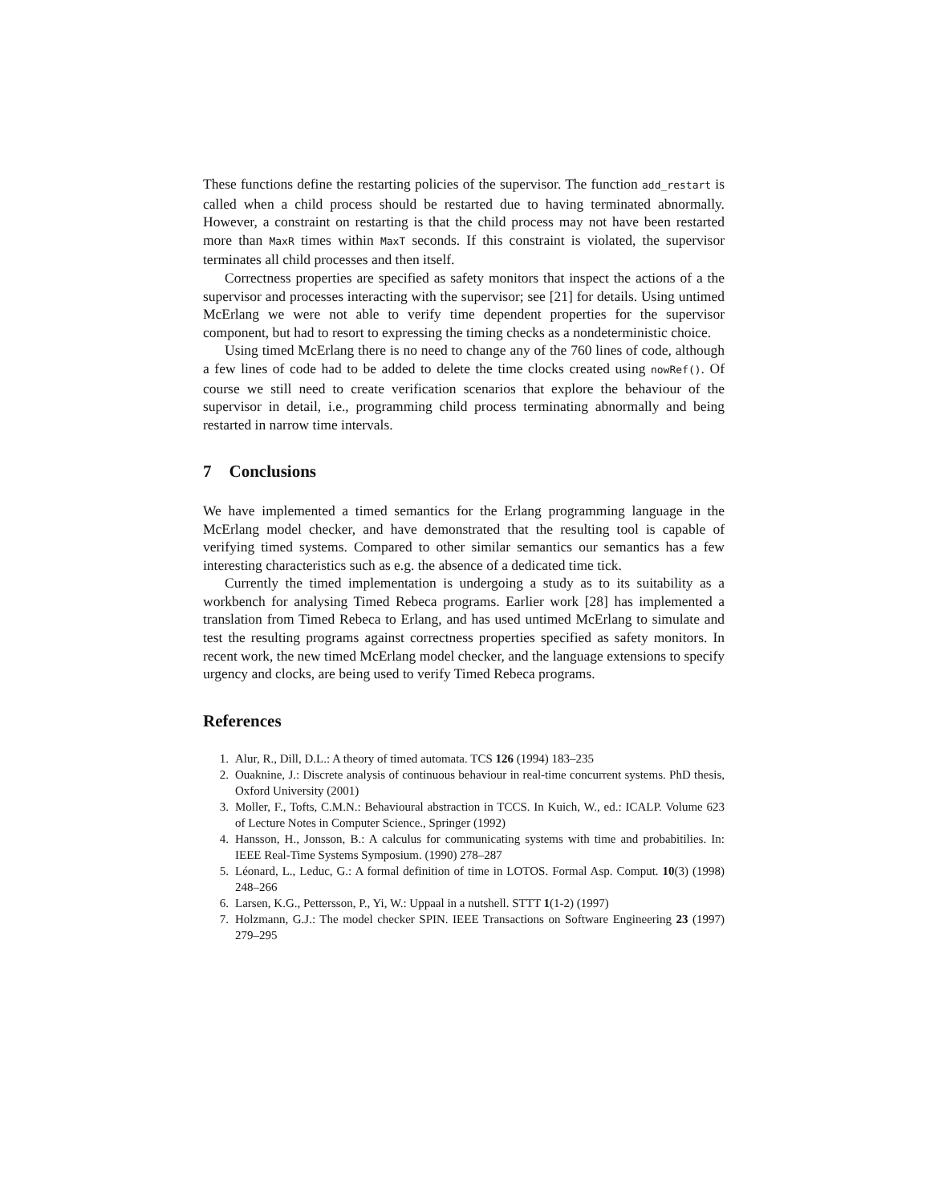These functions define the restarting policies of the supervisor. The function add_restart is called when a child process should be restarted due to having terminated abnormally. However, a constraint on restarting is that the child process may not have been restarted more than MaxR times within MaxT seconds. If this constraint is violated, the supervisor terminates all child processes and then itself.
Correctness properties are specified as safety monitors that inspect the actions of a the supervisor and processes interacting with the supervisor; see [21] for details. Using untimed McErlang we were not able to verify time dependent properties for the supervisor component, but had to resort to expressing the timing checks as a nondeterministic choice.
Using timed McErlang there is no need to change any of the 760 lines of code, although a few lines of code had to be added to delete the time clocks created using nowRef(). Of course we still need to create verification scenarios that explore the behaviour of the supervisor in detail, i.e., programming child process terminating abnormally and being restarted in narrow time intervals.
7 Conclusions
We have implemented a timed semantics for the Erlang programming language in the McErlang model checker, and have demonstrated that the resulting tool is capable of verifying timed systems. Compared to other similar semantics our semantics has a few interesting characteristics such as e.g. the absence of a dedicated time tick.
Currently the timed implementation is undergoing a study as to its suitability as a workbench for analysing Timed Rebeca programs. Earlier work [28] has implemented a translation from Timed Rebeca to Erlang, and has used untimed McErlang to simulate and test the resulting programs against correctness properties specified as safety monitors. In recent work, the new timed McErlang model checker, and the language extensions to specify urgency and clocks, are being used to verify Timed Rebeca programs.
References
1. Alur, R., Dill, D.L.: A theory of timed automata. TCS 126 (1994) 183–235
2. Ouaknine, J.: Discrete analysis of continuous behaviour in real-time concurrent systems. PhD thesis, Oxford University (2001)
3. Moller, F., Tofts, C.M.N.: Behavioural abstraction in TCCS. In Kuich, W., ed.: ICALP. Volume 623 of Lecture Notes in Computer Science., Springer (1992)
4. Hansson, H., Jonsson, B.: A calculus for communicating systems with time and probabitilies. In: IEEE Real-Time Systems Symposium. (1990) 278–287
5. Léonard, L., Leduc, G.: A formal definition of time in LOTOS. Formal Asp. Comput. 10(3) (1998) 248–266
6. Larsen, K.G., Pettersson, P., Yi, W.: Uppaal in a nutshell. STTT 1(1-2) (1997)
7. Holzmann, G.J.: The model checker SPIN. IEEE Transactions on Software Engineering 23 (1997) 279–295